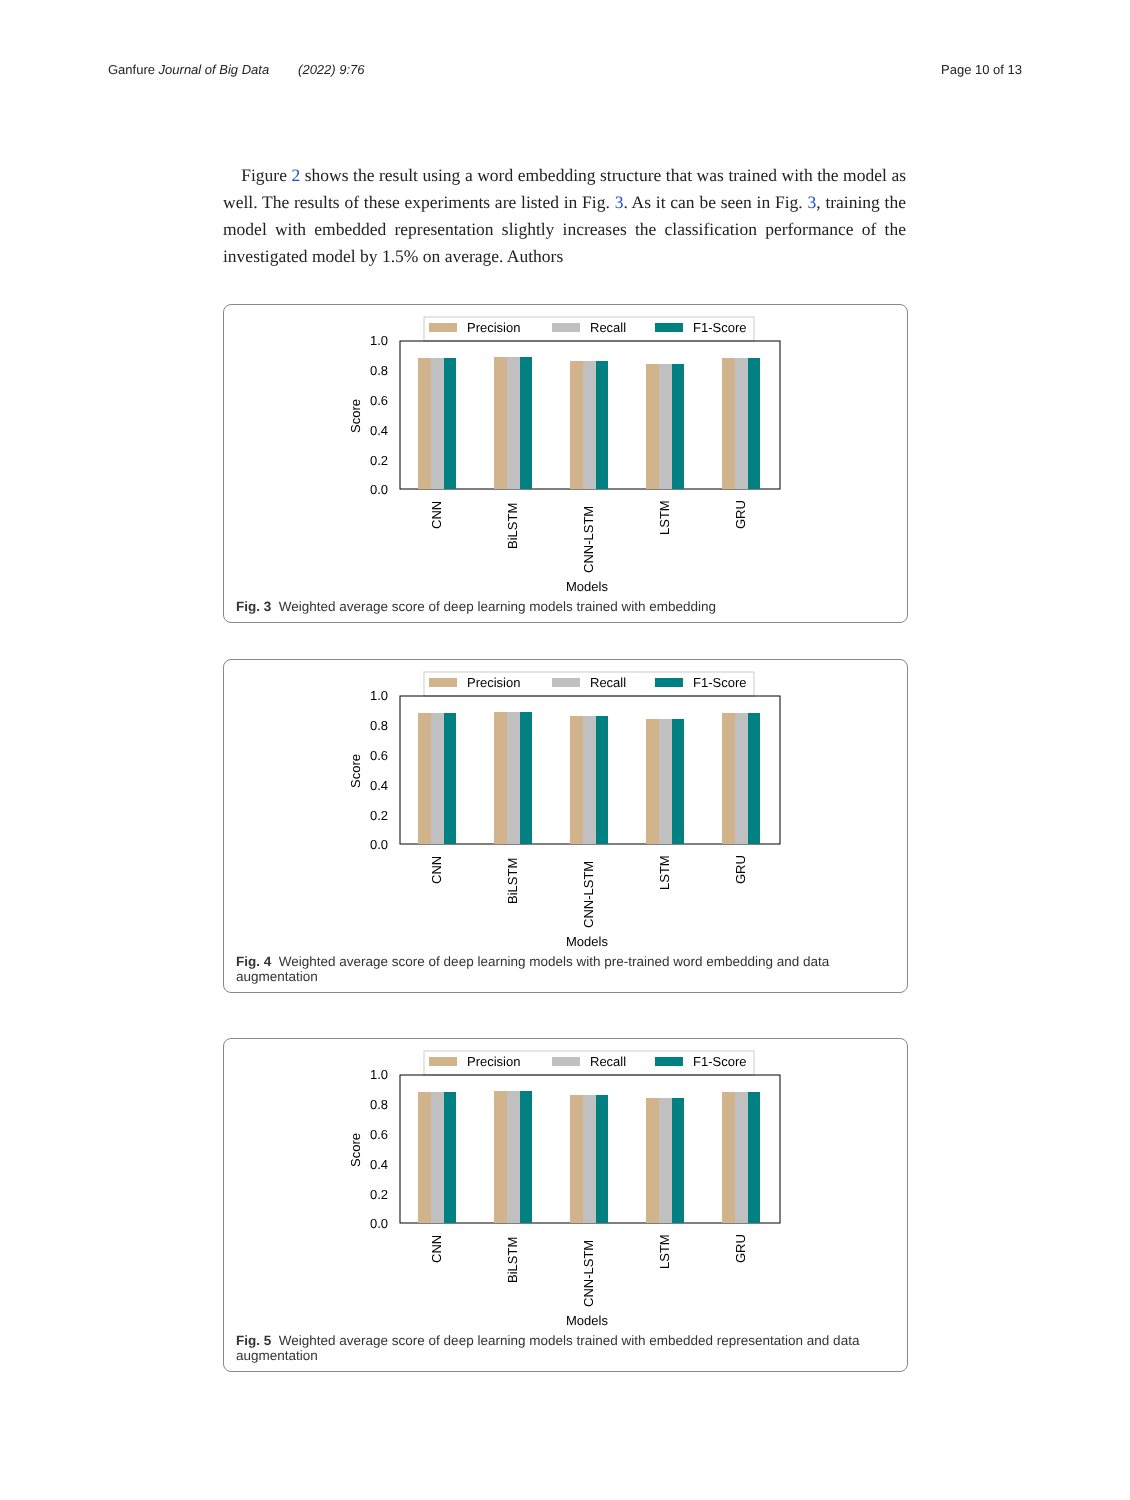Ganfure Journal of Big Data (2022) 9:76 Page 10 of 13
Figure 2 shows the result using a word embedding structure that was trained with the model as well. The results of these experiments are listed in Fig. 3. As it can be seen in Fig. 3, training the model with embedded representation slightly increases the classification performance of the investigated model by 1.5% on average. Authors
Precision
Recall
F1-Score
1.0
0.8
0.6
0.4
0.2
0.0
Score
CNN
BiLSTM
CNN-LSTM
LSTM
GRU
Models
Fig. 3 Weighted average score of deep learning models trained with embedding
Fig. 4 Weighted average score of deep learning models with pre-trained word embedding and data augmentation
Fig. 5 Weighted average score of deep learning models trained with embedded representation and data augmentation